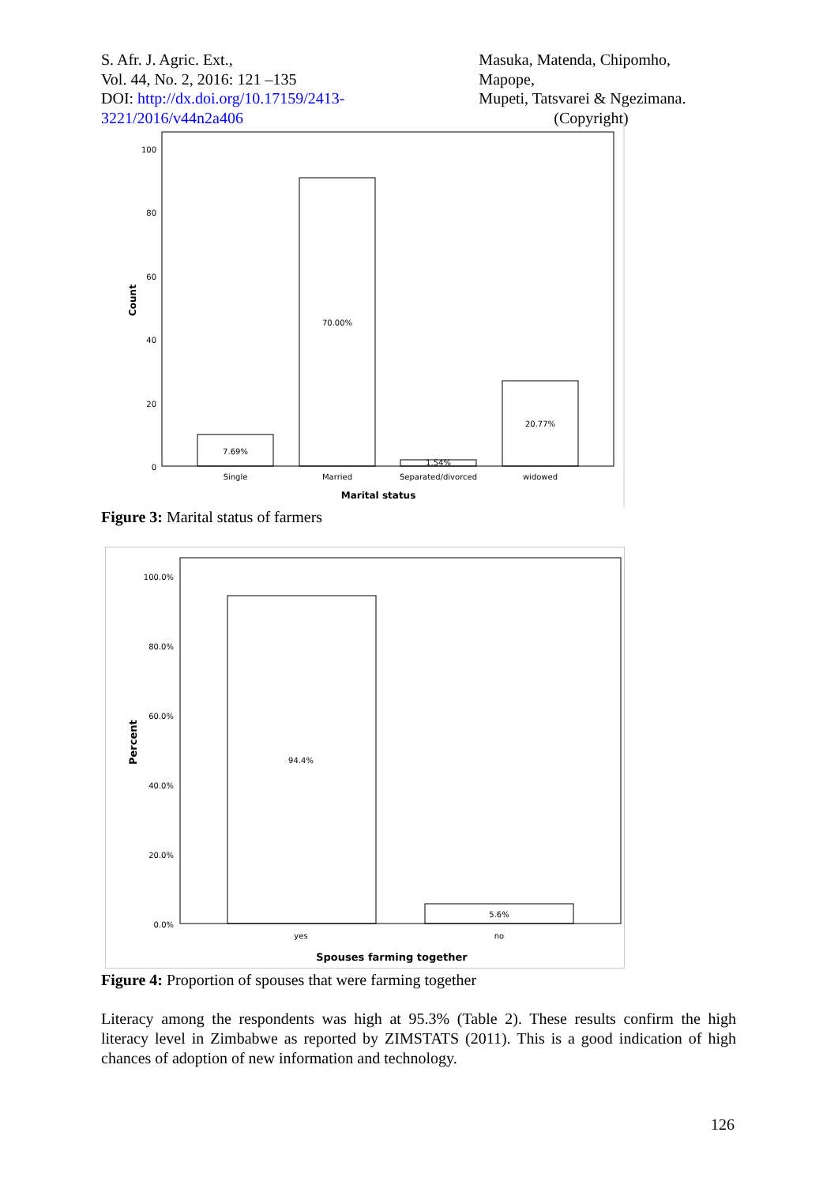S. Afr. J. Agric. Ext.,
Vol. 44, No. 2, 2016: 121 –135
DOI: http://dx.doi.org/10.17159/2413-3221/2016/v44n2a406
Masuka, Matenda, Chipomho, Mapope,
Mupeti, Tatsvarei & Ngezimana.
(Copyright)
100
80
60
40
20
0
Count
7.69%
70.00%
1.54%
20.77%
Single
Married
Separated/divorced
widowed
Marital status
Figure 3: Marital status of farmers
100.0%
80.0%
60.0%
40.0%
20.0%
0.0%
Percent
94.4%
5.6%
yes
no
Spouses farming together
Figure 4: Proportion of spouses that were farming together
Literacy among the respondents was high at 95.3% (Table 2). These results confirm the high literacy level in Zimbabwe as reported by ZIMSTATS (2011). This is a good indication of high chances of adoption of new information and technology.
126